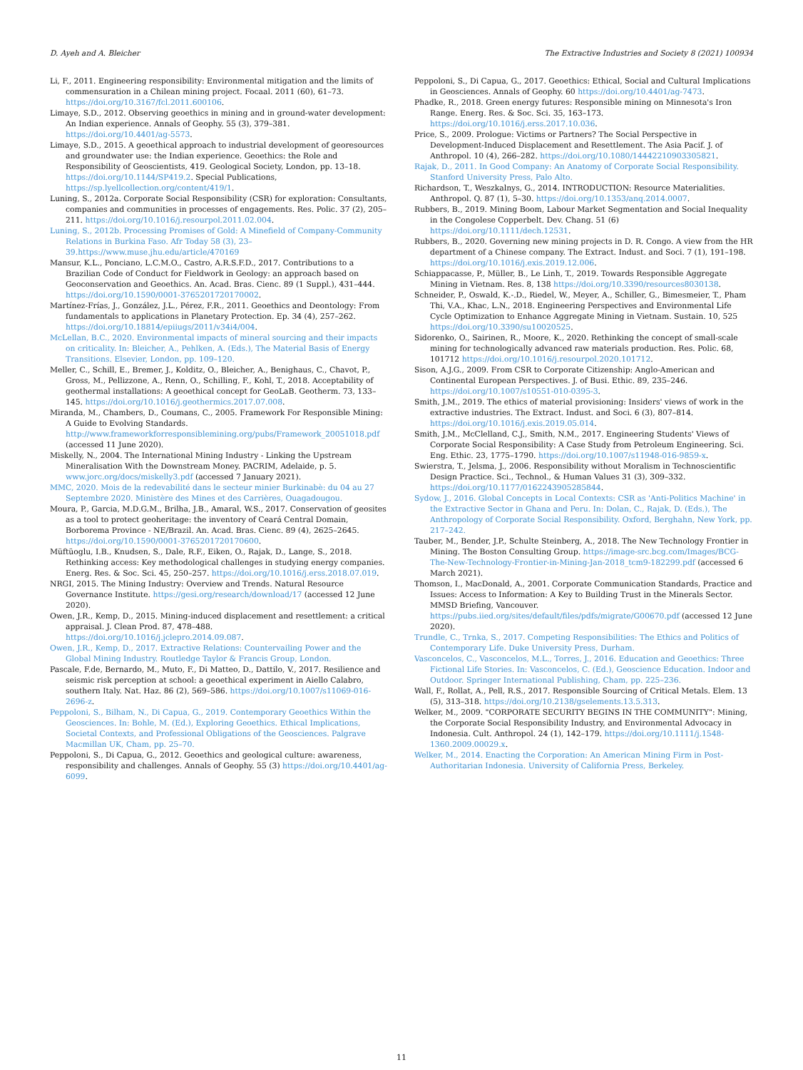D. Ayeh and A. Bleicher The Extractive Industries and Society 8 (2021) 100934
Li, F., 2011. Engineering responsibility: Environmental mitigation and the limits of commensuration in a Chilean mining project. Focaal. 2011 (60), 61–73. https://doi.org/10.3167/fcl.2011.600106.
Limaye, S.D., 2012. Observing geoethics in mining and in ground-water development: An Indian experience. Annals of Geophy. 55 (3), 379–381. https://doi.org/10.4401/ag-5573.
Limaye, S.D., 2015. A geoethical approach to industrial development of georesources and groundwater use: the Indian experience. Geoethics: the Role and Responsibility of Geoscientists, 419. Geological Society, London, pp. 13–18. https://doi.org/10.1144/SP419.2. Special Publications, https://sp.lyellcollection.org/content/419/1.
Luning, S., 2012a. Corporate Social Responsibility (CSR) for exploration: Consultants, companies and communities in processes of engagements. Res. Polic. 37 (2), 205–211. https://doi.org/10.1016/j.resourpol.2011.02.004.
Luning, S., 2012b. Processing Promises of Gold: A Minefield of Company-Community Relations in Burkina Faso. Afr Today 58 (3), 23–39.https://www.muse.jhu.edu/article/470169
Mansur, K.L., Ponciano, L.C.M.O., Castro, A.R.S.F.D., 2017. Contributions to a Brazilian Code of Conduct for Fieldwork in Geology: an approach based on Geoconservation and Geoethics. An. Acad. Bras. Cienc. 89 (1 Suppl.), 431–444. https://doi.org/10.1590/0001-3765201720170002.
Martínez-Frías, J., González, J.L., Pérez, F.R., 2011. Geoethics and Deontology: From fundamentals to applications in Planetary Protection. Ep. 34 (4), 257–262. https://doi.org/10.18814/epiiugs/2011/v34i4/004.
McLellan, B.C., 2020. Environmental impacts of mineral sourcing and their impacts on criticality. In: Bleicher, A., Pehlken, A. (Eds.), The Material Basis of Energy Transitions. Elsevier, London, pp. 109–120.
Meller, C., Schill, E., Bremer, J., Kolditz, O., Bleicher, A., Benighaus, C., Chavot, P., Gross, M., Pellizzone, A., Renn, O., Schilling, F., Kohl, T., 2018. Acceptability of geothermal installations: A geoethical concept for GeoLaB. Geotherm. 73, 133–145. https://doi.org/10.1016/j.geothermics.2017.07.008.
Miranda, M., Chambers, D., Coumans, C., 2005. Framework For Responsible Mining: A Guide to Evolving Standards. http://www.frameworkforresponsiblemining.org/pubs/Framework_20051018.pdf (accessed 11 June 2020).
Miskelly, N., 2004. The International Mining Industry - Linking the Upstream Mineralisation With the Downstream Money. PACRIM, Adelaide, p. 5. www.jorc.org/docs/miskelly3.pdf (accessed 7 January 2021).
MMC, 2020. Mois de la redevabilité dans le secteur minier Burkinabè: du 04 au 27 Septembre 2020. Ministère des Mines et des Carrières, Ouagadougou.
Moura, P., Garcia, M.D.G.M., Brilha, J.B., Amaral, W.S., 2017. Conservation of geosites as a tool to protect geoheritage: the inventory of Ceará Central Domain, Borborema Province - NE/Brazil. An. Acad. Bras. Cienc. 89 (4), 2625–2645. https://doi.org/10.1590/0001-3765201720170600.
Müftüoglu, I.B., Knudsen, S., Dale, R.F., Eiken, O., Rajak, D., Lange, S., 2018. Rethinking access: Key methodological challenges in studying energy companies. Energ. Res. & Soc. Sci. 45, 250–257. https://doi.org/10.1016/j.erss.2018.07.019.
NRGI, 2015. The Mining Industry: Overview and Trends. Natural Resource Governance Institute. https://gesi.org/research/download/17 (accessed 12 June 2020).
Owen, J.R., Kemp, D., 2015. Mining-induced displacement and resettlement: a critical appraisal. J. Clean Prod. 87, 478–488. https://doi.org/10.1016/j.jclepro.2014.09.087.
Owen, J.R., Kemp, D., 2017. Extractive Relations: Countervailing Power and the Global Mining Industry. Routledge Taylor & Francis Group, London.
Pascale, F.de, Bernardo, M., Muto, F., Di Matteo, D., Dattilo, V., 2017. Resilience and seismic risk perception at school: a geoethical experiment in Aiello Calabro, southern Italy. Nat. Haz. 86 (2), 569–586. https://doi.org/10.1007/s11069-016-2696-z.
Peppoloni, S., Bilham, N., Di Capua, G., 2019. Contemporary Geoethics Within the Geosciences. In: Bohle, M. (Ed.), Exploring Geoethics. Ethical Implications, Societal Contexts, and Professional Obligations of the Geosciences. Palgrave Macmillan UK, Cham, pp. 25–70.
Peppoloni, S., Di Capua, G., 2012. Geoethics and geological culture: awareness, responsibility and challenges. Annals of Geophy. 55 (3) https://doi.org/10.4401/ag-6099.
Peppoloni, S., Di Capua, G., 2017. Geoethics: Ethical, Social and Cultural Implications in Geosciences. Annals of Geophy. 60 https://doi.org/10.4401/ag-7473.
Phadke, R., 2018. Green energy futures: Responsible mining on Minnesota's Iron Range. Energ. Res. & Soc. Sci. 35, 163–173. https://doi.org/10.1016/j.erss.2017.10.036.
Price, S., 2009. Prologue: Victims or Partners? The Social Perspective in Development-Induced Displacement and Resettlement. The Asia Pacif. J. of Anthropol. 10 (4), 266–282. https://doi.org/10.1080/14442210903305821.
Rajak, D., 2011. In Good Company: An Anatomy of Corporate Social Responsibility. Stanford University Press, Palo Alto.
Richardson, T., Weszkalnys, G., 2014. INTRODUCTION: Resource Materialities. Anthropol. Q. 87 (1), 5–30. https://doi.org/10.1353/anq.2014.0007.
Rubbers, B., 2019. Mining Boom, Labour Market Segmentation and Social Inequality in the Congolese Copperbelt. Dev. Chang. 51 (6) https://doi.org/10.1111/dech.12531.
Rubbers, B., 2020. Governing new mining projects in D. R. Congo. A view from the HR department of a Chinese company. The Extract. Indust. and Soci. 7 (1), 191–198. https://doi.org/10.1016/j.exis.2019.12.006.
Schiappacasse, P., Müller, B., Le Linh, T., 2019. Towards Responsible Aggregate Mining in Vietnam. Res. 8, 138 https://doi.org/10.3390/resources8030138.
Schneider, P., Oswald, K.-.D., Riedel, W., Meyer, A., Schiller, G., Bimesmeier, T., Pham Thi, V.A., Khac, L.N., 2018. Engineering Perspectives and Environmental Life Cycle Optimization to Enhance Aggregate Mining in Vietnam. Sustain. 10, 525 https://doi.org/10.3390/su10020525.
Sidorenko, O., Sairinen, R., Moore, K., 2020. Rethinking the concept of small-scale mining for technologically advanced raw materials production. Res. Polic. 68, 101712 https://doi.org/10.1016/j.resourpol.2020.101712.
Sison, A.J.G., 2009. From CSR to Corporate Citizenship: Anglo-American and Continental European Perspectives. J. of Busi. Ethic. 89, 235–246. https://doi.org/10.1007/s10551-010-0395-3.
Smith, J.M., 2019. The ethics of material provisioning: Insiders' views of work in the extractive industries. The Extract. Indust. and Soci. 6 (3), 807–814. https://doi.org/10.1016/j.exis.2019.05.014.
Smith, J.M., McClelland, C.J., Smith, N.M., 2017. Engineering Students' Views of Corporate Social Responsibility: A Case Study from Petroleum Engineering. Sci. Eng. Ethic. 23, 1775–1790. https://doi.org/10.1007/s11948-016-9859-x.
Swierstra, T., Jelsma, J., 2006. Responsibility without Moralism in Technoscientific Design Practice. Sci., Technol., & Human Values 31 (3), 309–332. https://doi.org/10.1177/0162243905285844.
Sydow, J., 2016. Global Concepts in Local Contexts: CSR as 'Anti-Politics Machine' in the Extractive Sector in Ghana and Peru. In: Dolan, C., Rajak, D. (Eds.), The Anthropology of Corporate Social Responsibility. Oxford, Berghahn, New York, pp. 217–242.
Tauber, M., Bender, J.P., Schulte Steinberg, A., 2018. The New Technology Frontier in Mining. The Boston Consulting Group. https://image-src.bcg.com/Images/BCG-The-New-Technology-Frontier-in-Mining-Jan-2018_tcm9-182299.pdf (accessed 6 March 2021).
Thomson, I., MacDonald, A., 2001. Corporate Communication Standards, Practice and Issues: Access to Information: A Key to Building Trust in the Minerals Sector. MMSD Briefing, Vancouver. https://pubs.iied.org/sites/default/files/pdfs/migrate/G00670.pdf (accessed 12 June 2020).
Trundle, C., Trnka, S., 2017. Competing Responsibilities: The Ethics and Politics of Contemporary Life. Duke University Press, Durham.
Vasconcelos, C., Vasconcelos, M.L., Torres, J., 2016. Education and Geoethics: Three Fictional Life Stories. In: Vasconcelos, C. (Ed.), Geoscience Education. Indoor and Outdoor. Springer International Publishing, Cham, pp. 225–236.
Wall, F., Rollat, A., Pell, R.S., 2017. Responsible Sourcing of Critical Metals. Elem. 13 (5), 313–318. https://doi.org/10.2138/gselements.13.5.313.
Welker, M., 2009. "CORPORATE SECURITY BEGINS IN THE COMMUNITY": Mining, the Corporate Social Responsibility Industry, and Environmental Advocacy in Indonesia. Cult. Anthropol. 24 (1), 142–179. https://doi.org/10.1111/j.1548-1360.2009.00029.x.
Welker, M., 2014. Enacting the Corporation: An American Mining Firm in Post-Authoritarian Indonesia. University of California Press, Berkeley.
11